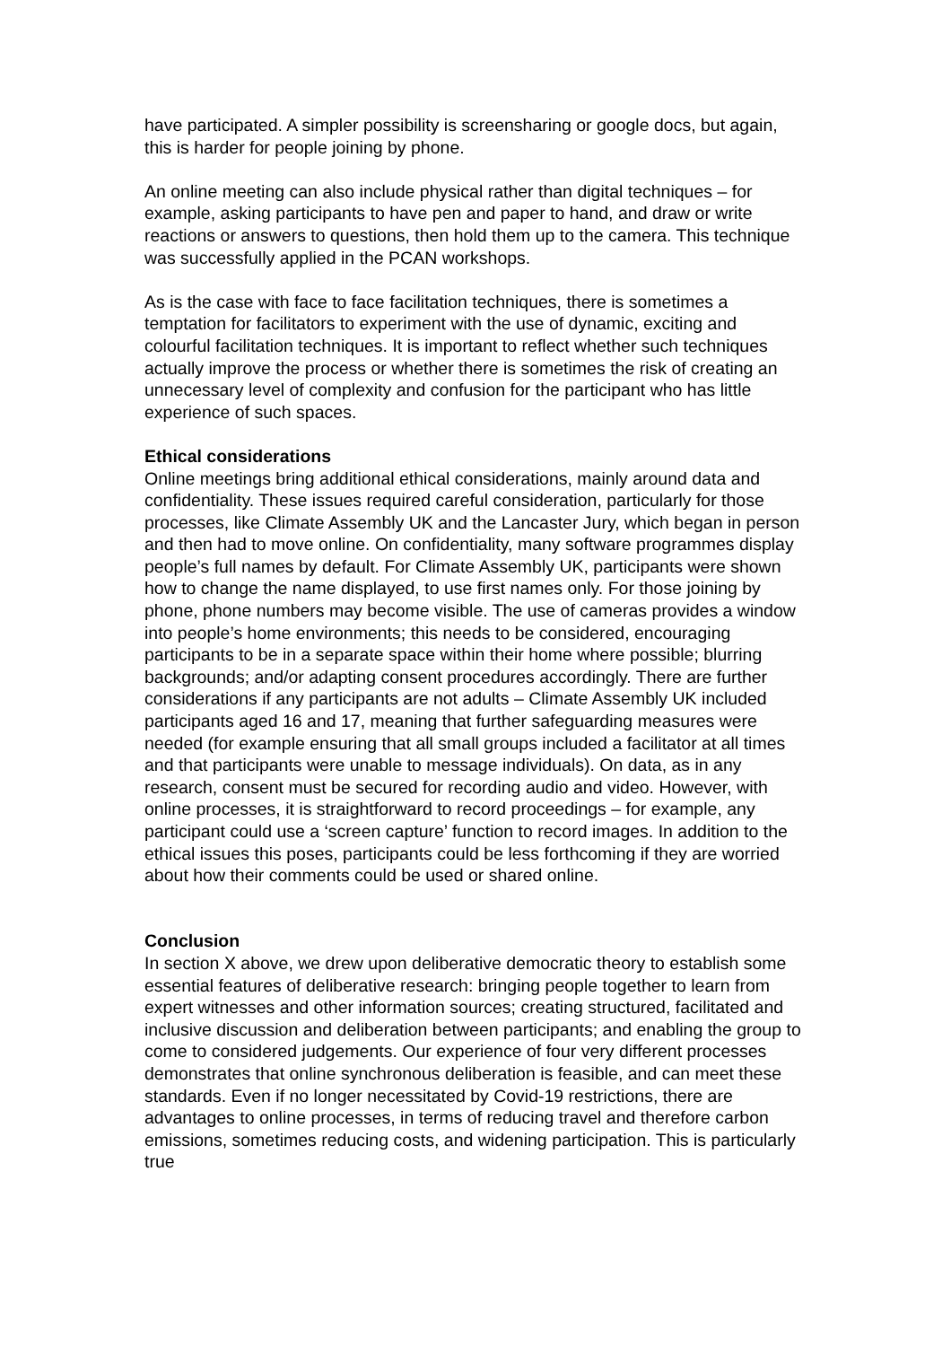have participated. A simpler possibility is screensharing or google docs, but again, this is harder for people joining by phone.
An online meeting can also include physical rather than digital techniques – for example, asking participants to have pen and paper to hand, and draw or write reactions or answers to questions, then hold them up to the camera. This technique was successfully applied in the PCAN workshops.
As is the case with face to face facilitation techniques, there is sometimes a temptation for facilitators to experiment with the use of dynamic, exciting and colourful facilitation techniques. It is important to reflect whether such techniques actually improve the process or whether there is sometimes the risk of creating an unnecessary level of complexity and confusion for the participant who has little experience of such spaces.
Ethical considerations
Online meetings bring additional ethical considerations, mainly around data and confidentiality. These issues required careful consideration, particularly for those processes, like Climate Assembly UK and the Lancaster Jury, which began in person and then had to move online. On confidentiality, many software programmes display people’s full names by default. For Climate Assembly UK, participants were shown how to change the name displayed, to use first names only. For those joining by phone, phone numbers may become visible. The use of cameras provides a window into people’s home environments; this needs to be considered, encouraging participants to be in a separate space within their home where possible; blurring backgrounds; and/or adapting consent procedures accordingly. There are further considerations if any participants are not adults – Climate Assembly UK included participants aged 16 and 17, meaning that further safeguarding measures were needed (for example ensuring that all small groups included a facilitator at all times and that participants were unable to message individuals). On data, as in any research, consent must be secured for recording audio and video. However, with online processes, it is straightforward to record proceedings – for example, any participant could use a ‘screen capture’ function to record images. In addition to the ethical issues this poses, participants could be less forthcoming if they are worried about how their comments could be used or shared online.
Conclusion
In section X above, we drew upon deliberative democratic theory to establish some essential features of deliberative research: bringing people together to learn from expert witnesses and other information sources; creating structured, facilitated and inclusive discussion and deliberation between participants; and enabling the group to come to considered judgements. Our experience of four very different processes demonstrates that online synchronous deliberation is feasible, and can meet these standards. Even if no longer necessitated by Covid-19 restrictions, there are advantages to online processes, in terms of reducing travel and therefore carbon emissions, sometimes reducing costs, and widening participation. This is particularly true